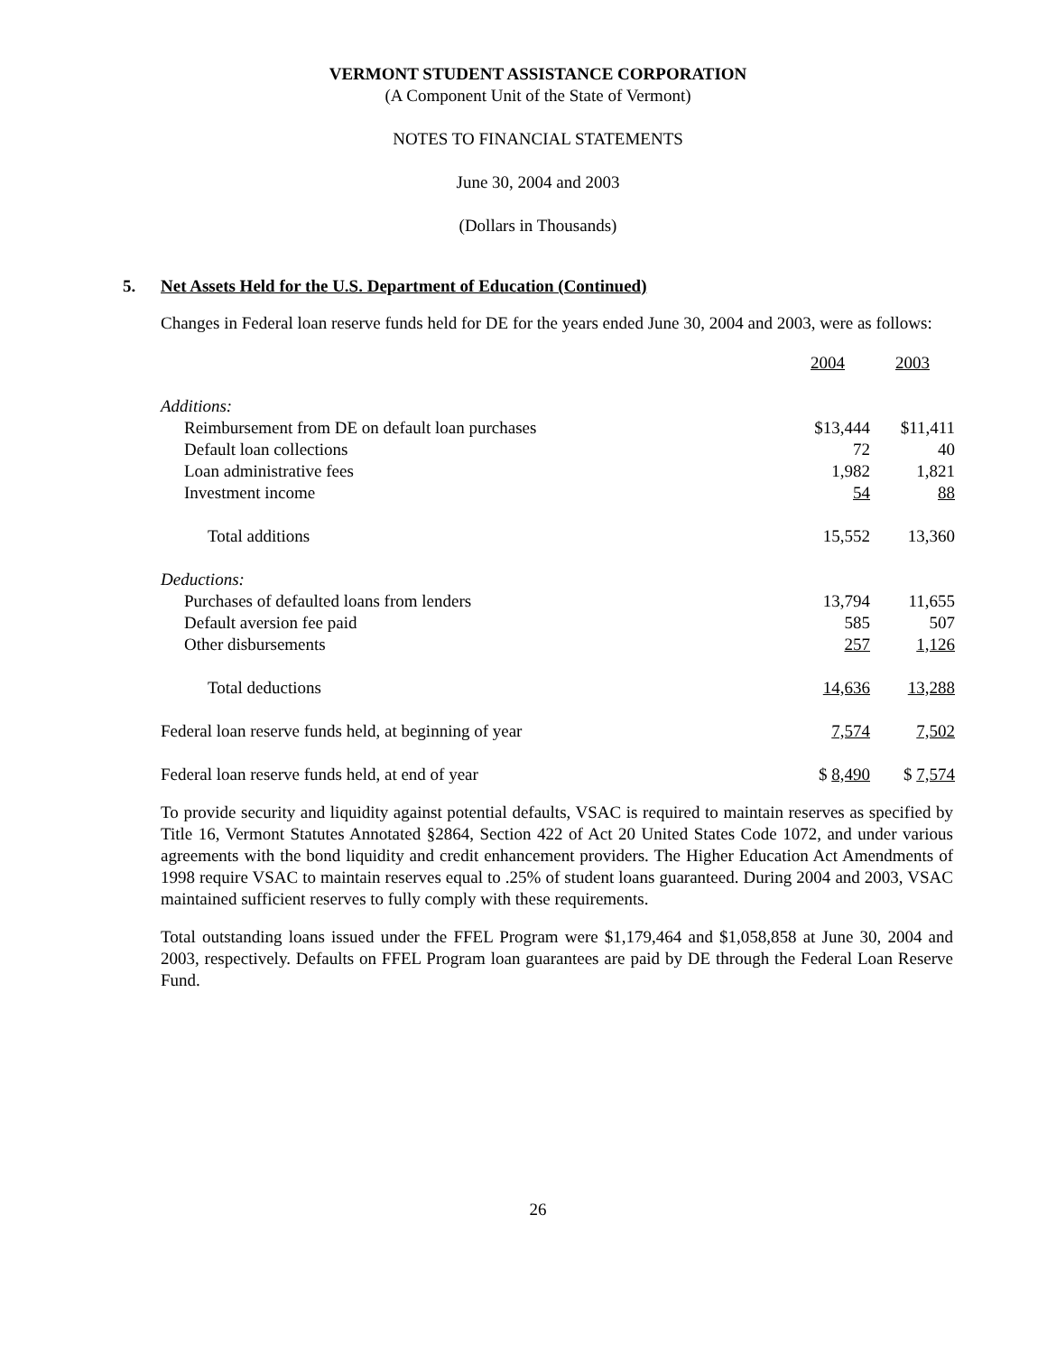VERMONT STUDENT ASSISTANCE CORPORATION
(A Component Unit of the State of Vermont)
NOTES TO FINANCIAL STATEMENTS
June 30, 2004 and 2003
(Dollars in Thousands)
5. Net Assets Held for the U.S. Department of Education (Continued)
Changes in Federal loan reserve funds held for DE for the years ended June 30, 2004 and 2003, were as follows:
| | 2004 | 2003 |
| --- | --- | --- |
| Additions: | | |
| Reimbursement from DE on default loan purchases | $13,444 | $11,411 |
| Default loan collections | 72 | 40 |
| Loan administrative fees | 1,982 | 1,821 |
| Investment income | 54 | 88 |
| Total additions | 15,552 | 13,360 |
| Deductions: | | |
| Purchases of defaulted loans from lenders | 13,794 | 11,655 |
| Default aversion fee paid | 585 | 507 |
| Other disbursements | 257 | 1,126 |
| Total deductions | 14,636 | 13,288 |
| Federal loan reserve funds held, at beginning of year | 7,574 | 7,502 |
| Federal loan reserve funds held, at end of year | $ 8,490 | $ 7,574 |
To provide security and liquidity against potential defaults, VSAC is required to maintain reserves as specified by Title 16, Vermont Statutes Annotated §2864, Section 422 of Act 20 United States Code 1072, and under various agreements with the bond liquidity and credit enhancement providers. The Higher Education Act Amendments of 1998 require VSAC to maintain reserves equal to .25% of student loans guaranteed. During 2004 and 2003, VSAC maintained sufficient reserves to fully comply with these requirements.
Total outstanding loans issued under the FFEL Program were $1,179,464 and $1,058,858 at June 30, 2004 and 2003, respectively. Defaults on FFEL Program loan guarantees are paid by DE through the Federal Loan Reserve Fund.
26